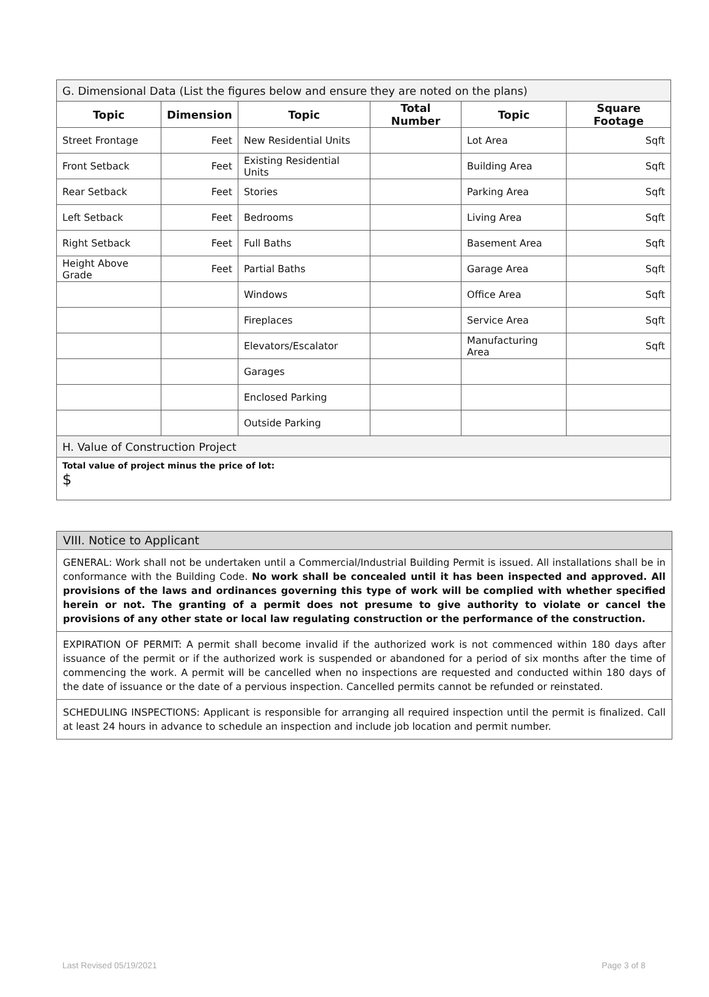| G. Dimensional Data (List the figures below and ensure they are noted on the plans) | | | | | |
| Topic | Dimension | Topic | Total Number | Topic | Square Footage |
| Street Frontage | Feet | New Residential Units | | Lot Area | Sqft |
| Front Setback | Feet | Existing Residential Units | | Building Area | Sqft |
| Rear Setback | Feet | Stories | | Parking Area | Sqft |
| Left Setback | Feet | Bedrooms | | Living Area | Sqft |
| Right Setback | Feet | Full Baths | | Basement Area | Sqft |
| Height Above Grade | Feet | Partial Baths | | Garage Area | Sqft |
| | | Windows | | Office Area | Sqft |
| | | Fireplaces | | Service Area | Sqft |
| | | Elevators/Escalator | | Manufacturing Area | Sqft |
| | | Garages | | | |
| | | Enclosed Parking | | | |
| | | Outside Parking | | | |
| H. Value of Construction Project | | | | | |
| Total value of project minus the price of lot: $ | | | | | |
VIII. Notice to Applicant
GENERAL: Work shall not be undertaken until a Commercial/Industrial Building Permit is issued. All installations shall be in conformance with the Building Code. No work shall be concealed until it has been inspected and approved. All provisions of the laws and ordinances governing this type of work will be complied with whether specified herein or not. The granting of a permit does not presume to give authority to violate or cancel the provisions of any other state or local law regulating construction or the performance of the construction.
EXPIRATION OF PERMIT: A permit shall become invalid if the authorized work is not commenced within 180 days after issuance of the permit or if the authorized work is suspended or abandoned for a period of six months after the time of commencing the work. A permit will be cancelled when no inspections are requested and conducted within 180 days of the date of issuance or the date of a pervious inspection. Cancelled permits cannot be refunded or reinstated.
SCHEDULING INSPECTIONS: Applicant is responsible for arranging all required inspection until the permit is finalized. Call at least 24 hours in advance to schedule an inspection and include job location and permit number.
Last Revised 05/19/2021 Page 3 of 8